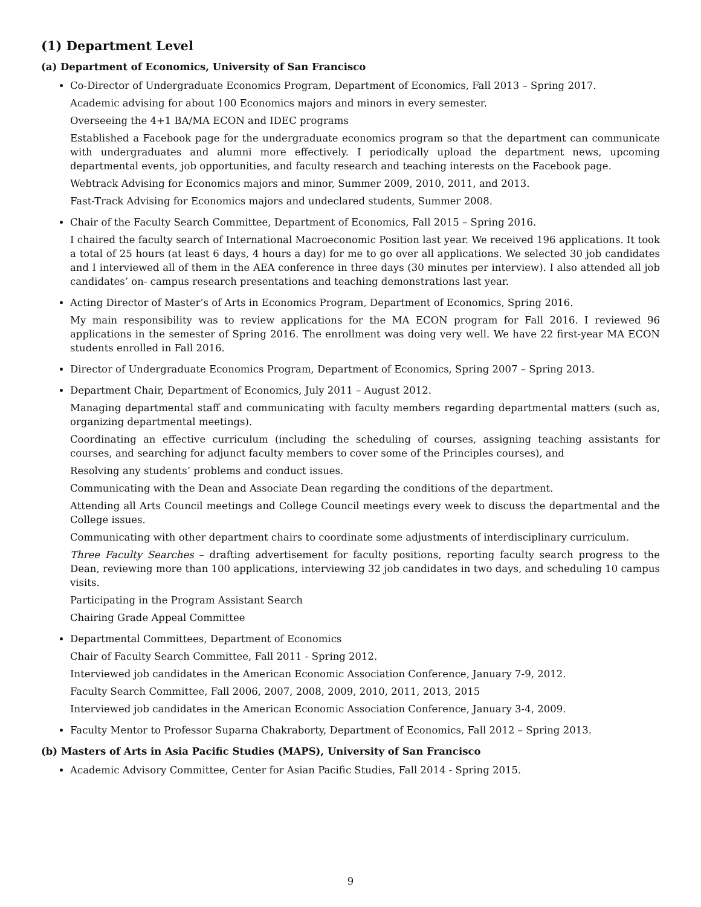(1) Department Level
(a) Department of Economics, University of San Francisco
Co-Director of Undergraduate Economics Program, Department of Economics, Fall 2013 – Spring 2017.
Academic advising for about 100 Economics majors and minors in every semester.
Overseeing the 4+1 BA/MA ECON and IDEC programs
Established a Facebook page for the undergraduate economics program so that the department can communicate with undergraduates and alumni more effectively. I periodically upload the department news, upcoming departmental events, job opportunities, and faculty research and teaching interests on the Facebook page.
Webtrack Advising for Economics majors and minor, Summer 2009, 2010, 2011, and 2013.
Fast-Track Advising for Economics majors and undeclared students, Summer 2008.
Chair of the Faculty Search Committee, Department of Economics, Fall 2015 – Spring 2016.
I chaired the faculty search of International Macroeconomic Position last year. We received 196 applications. It took a total of 25 hours (at least 6 days, 4 hours a day) for me to go over all applications. We selected 30 job candidates and I interviewed all of them in the AEA conference in three days (30 minutes per interview). I also attended all job candidates’ on- campus research presentations and teaching demonstrations last year.
Acting Director of Master’s of Arts in Economics Program, Department of Economics, Spring 2016.
My main responsibility was to review applications for the MA ECON program for Fall 2016. I reviewed 96 applications in the semester of Spring 2016. The enrollment was doing very well. We have 22 first-year MA ECON students enrolled in Fall 2016.
Director of Undergraduate Economics Program, Department of Economics, Spring 2007 – Spring 2013.
Department Chair, Department of Economics, July 2011 – August 2012.
Managing departmental staff and communicating with faculty members regarding departmental matters (such as, organizing departmental meetings).
Coordinating an effective curriculum (including the scheduling of courses, assigning teaching assistants for courses, and searching for adjunct faculty members to cover some of the Principles courses), and
Resolving any students’ problems and conduct issues.
Communicating with the Dean and Associate Dean regarding the conditions of the department.
Attending all Arts Council meetings and College Council meetings every week to discuss the departmental and the College issues.
Communicating with other department chairs to coordinate some adjustments of interdisciplinary curriculum.
Three Faculty Searches – drafting advertisement for faculty positions, reporting faculty search progress to the Dean, reviewing more than 100 applications, interviewing 32 job candidates in two days, and scheduling 10 campus visits.
Participating in the Program Assistant Search
Chairing Grade Appeal Committee
Departmental Committees, Department of Economics
Chair of Faculty Search Committee, Fall 2011 - Spring 2012.
Interviewed job candidates in the American Economic Association Conference, January 7-9, 2012.
Faculty Search Committee, Fall 2006, 2007, 2008, 2009, 2010, 2011, 2013, 2015
Interviewed job candidates in the American Economic Association Conference, January 3-4, 2009.
Faculty Mentor to Professor Suparna Chakraborty, Department of Economics, Fall 2012 – Spring 2013.
(b) Masters of Arts in Asia Pacific Studies (MAPS), University of San Francisco
Academic Advisory Committee, Center for Asian Pacific Studies, Fall 2014 - Spring 2015.
9